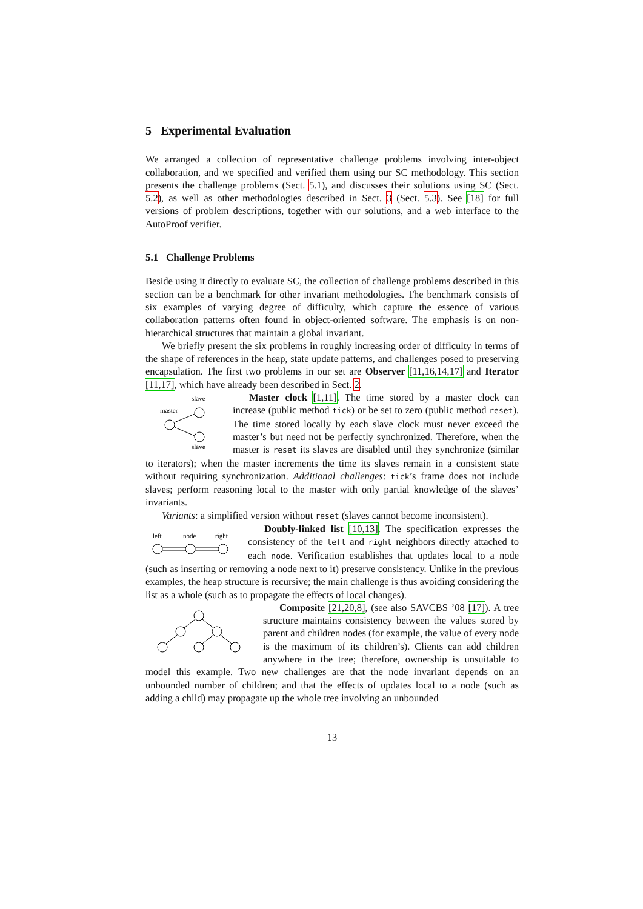5 Experimental Evaluation
We arranged a collection of representative challenge problems involving inter-object collaboration, and we specified and verified them using our SC methodology. This section presents the challenge problems (Sect. 5.1), and discusses their solutions using SC (Sect. 5.2), as well as other methodologies described in Sect. 3 (Sect. 5.3). See [18] for full versions of problem descriptions, together with our solutions, and a web interface to the AutoProof verifier.
5.1 Challenge Problems
Beside using it directly to evaluate SC, the collection of challenge problems described in this section can be a benchmark for other invariant methodologies. The benchmark consists of six examples of varying degree of difficulty, which capture the essence of various collaboration patterns often found in object-oriented software. The emphasis is on non-hierarchical structures that maintain a global invariant.
We briefly present the six problems in roughly increasing order of difficulty in terms of the shape of references in the heap, state update patterns, and challenges posed to preserving encapsulation. The first two problems in our set are Observer [11,16,14,17] and Iterator [11,17], which have already been described in Sect. 2.
slave
master
slave
Master clock [1,11]. The time stored by a master clock can increase (public method tick) or be set to zero (public method reset). The time stored locally by each slave clock must never exceed the master’s but need not be perfectly synchronized. Therefore, when the master is reset its slaves are disabled until they synchronize (similar to iterators); when the master increments the time its slaves remain in a consistent state without requiring synchronization. Additional challenges: tick’s frame does not include slaves; perform reasoning local to the master with only partial knowledge of the slaves’ invariants.
Variants: a simplified version without reset (slaves cannot become inconsistent).
left
node
right
Doubly-linked list [10,13]. The specification expresses the consistency of the left and right neighbors directly attached to each node. Verification establishes that updates local to a node (such as inserting or removing a node next to it) preserve consistency. Unlike in the previous examples, the heap structure is recursive; the main challenge is thus avoiding considering the list as a whole (such as to propagate the effects of local changes).
Composite [21,20,8], (see also SAVCBS ’08 [17]). A tree structure maintains consistency between the values stored by parent and children nodes (for example, the value of every node is the maximum of its children’s). Clients can add children anywhere in the tree; therefore, ownership is unsuitable to model this example. Two new challenges are that the node invariant depends on an unbounded number of children; and that the effects of updates local to a node (such as adding a child) may propagate up the whole tree involving an unbounded
13